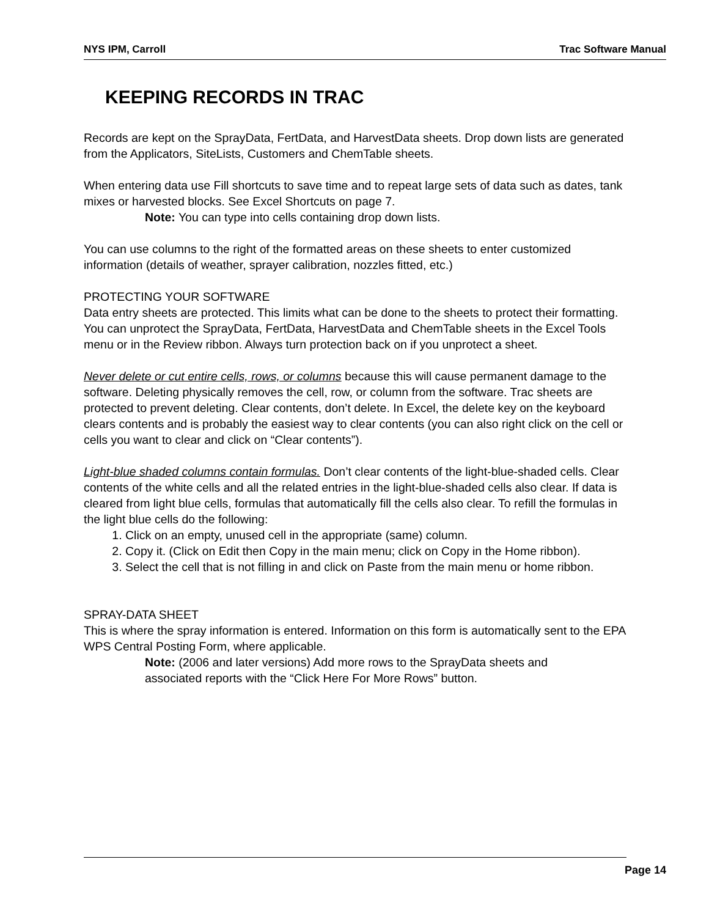NYS IPM, Carroll Trac Software Manual
KEEPING RECORDS IN TRAC
Records are kept on the SprayData, FertData, and HarvestData sheets. Drop down lists are generated from the Applicators, SiteLists, Customers and ChemTable sheets.
When entering data use Fill shortcuts to save time and to repeat large sets of data such as dates, tank mixes or harvested blocks. See Excel Shortcuts on page 7.
Note: You can type into cells containing drop down lists.
You can use columns to the right of the formatted areas on these sheets to enter customized information (details of weather, sprayer calibration, nozzles fitted, etc.)
PROTECTING YOUR SOFTWARE
Data entry sheets are protected. This limits what can be done to the sheets to protect their formatting. You can unprotect the SprayData, FertData, HarvestData and ChemTable sheets in the Excel Tools menu or in the Review ribbon. Always turn protection back on if you unprotect a sheet.
Never delete or cut entire cells, rows, or columns because this will cause permanent damage to the software. Deleting physically removes the cell, row, or column from the software. Trac sheets are protected to prevent deleting. Clear contents, don’t delete. In Excel, the delete key on the keyboard clears contents and is probably the easiest way to clear contents (you can also right click on the cell or cells you want to clear and click on “Clear contents”).
Light-blue shaded columns contain formulas. Don’t clear contents of the light-blue-shaded cells. Clear contents of the white cells and all the related entries in the light-blue-shaded cells also clear. If data is cleared from light blue cells, formulas that automatically fill the cells also clear. To refill the formulas in the light blue cells do the following:
1. Click on an empty, unused cell in the appropriate (same) column.
2. Copy it. (Click on Edit then Copy in the main menu; click on Copy in the Home ribbon).
3. Select the cell that is not filling in and click on Paste from the main menu or home ribbon.
SPRAY-DATA SHEET
This is where the spray information is entered. Information on this form is automatically sent to the EPA WPS Central Posting Form, where applicable.
Note: (2006 and later versions) Add more rows to the SprayData sheets and associated reports with the “Click Here For More Rows” button.
Page 14